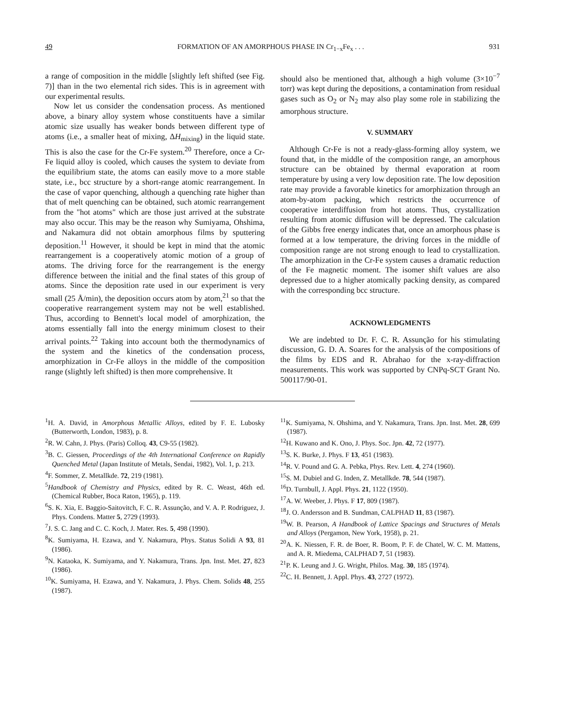49 FORMATION OF AN AMORPHOUS PHASE IN Cr<sub>1−x</sub>Fe<sub>x</sub> . . . 931
a range of composition in the middle [slightly left shifted (see Fig. 7)] than in the two elemental rich sides. This is in agreement with our experimental results.
Now let us consider the condensation process. As mentioned above, a binary alloy system whose constituents have a similar atomic size usually has weaker bonds between different type of atoms (i.e., a smaller heat of mixing, ΔH<sub>mixing</sub>) in the liquid state. This is also the case for the Cr-Fe system.<sup>20</sup> Therefore, once a Cr-Fe liquid alloy is cooled, which causes the system to deviate from the equilibrium state, the atoms can easily move to a more stable state, i.e., bcc structure by a short-range atomic rearrangement. In the case of vapor quenching, although a quenching rate higher than that of melt quenching can be obtained, such atomic rearrangement from the "hot atoms" which are those just arrived at the substrate may also occur. This may be the reason why Sumiyama, Ohshima, and Nakamura did not obtain amorphous films by sputtering deposition.<sup>11</sup> However, it should be kept in mind that the atomic rearrangement is a cooperatively atomic motion of a group of atoms. The driving force for the rearrangement is the energy difference between the initial and the final states of this group of atoms. Since the deposition rate used in our experiment is very small (25 Å/min), the deposition occurs atom by atom,<sup>21</sup> so that the cooperative rearrangement system may not be well established. Thus, according to Bennett's local model of amorphization, the atoms essentially fall into the energy minimum closest to their arrival points.<sup>22</sup> Taking into account both the thermodynamics of the system and the kinetics of the condensation process, amorphization in Cr-Fe alloys in the middle of the composition range (slightly left shifted) is then more comprehensive. It
should also be mentioned that, although a high volume (3×10<sup>−7</sup> torr) was kept during the depositions, a contamination from residual gases such as O<sub>2</sub> or N<sub>2</sub> may also play some role in stabilizing the amorphous structure.
V. SUMMARY
Although Cr-Fe is not a ready-glass-forming alloy system, we found that, in the middle of the composition range, an amorphous structure can be obtained by thermal evaporation at room temperature by using a very low deposition rate. The low deposition rate may provide a favorable kinetics for amorphization through an atom-by-atom packing, which restricts the occurrence of cooperative interdiffusion from hot atoms. Thus, crystallization resulting from atomic diffusion will be depressed. The calculation of the Gibbs free energy indicates that, once an amorphous phase is formed at a low temperature, the driving forces in the middle of composition range are not strong enough to lead to crystallization. The amorphization in the Cr-Fe system causes a dramatic reduction of the Fe magnetic moment. The isomer shift values are also depressed due to a higher atomically packing density, as compared with the corresponding bcc structure.
ACKNOWLEDGMENTS
We are indebted to Dr. F. C. R. Assunção for his stimulating discussion, G. D. A. Soares for the analysis of the compositions of the films by EDS and R. Abrahao for the x-ray-diffraction measurements. This work was supported by CNPq-SCT Grant No. 500117/90-01.
<sup>1</sup>H. A. David, in Amorphous Metallic Alloys, edited by F. E. Lubosky (Butterworth, London, 1983), p. 8.
<sup>2</sup> R. W. Cahn, J. Phys. (Paris) Colloq. 43, C9-55 (1982).
<sup>3</sup> B. C. Giessen, Proceedings of the 4th International Conference on Rapidly Quenched Metal (Japan Institute of Metals, Sendai, 1982), Vol. 1, p. 213.
<sup>4</sup> F. Sommer, Z. Metallkde. 72, 219 (1981).
<sup>5</sup> Handbook of Chemistry and Physics, edited by R. C. Weast, 46th ed. (Chemical Rubber, Boca Raton, 1965), p. 119.
<sup>6</sup> S. K. Xia, E. Baggio-Saitovitch, F. C. R. Assunção, and V. A. P. Rodriguez, J. Phys. Condens. Matter 5, 2729 (1993).
<sup>7</sup> J. S. C. Jang and C. C. Koch, J. Mater. Res. 5, 498 (1990).
<sup>8</sup> K. Sumiyama, H. Ezawa, and Y. Nakamura, Phys. Status Solidi A 93, 81 (1986).
<sup>9</sup>N. Kataoka, K. Sumiyama, and Y. Nakamura, Trans. Jpn. Inst. Met. 27, 823 (1986).
<sup>10</sup> K. Sumiyama, H. Ezawa, and Y. Nakamura, J. Phys. Chem. Solids 48, 255 (1987).
<sup>11</sup> K. Sumiyama, N. Ohshima, and Y. Nakamura, Trans. Jpn. Inst. Met. 28, 699 (1987).
<sup>12</sup>H. Kuwano and K. Ono, J. Phys. Soc. Jpn. 42, 72 (1977).
<sup>13</sup> S. K. Burke, J. Phys. F 13, 451 (1983).
<sup>14</sup> R. V. Pound and G. A. Pebka, Phys. Rev. Lett. 4, 274 (1960).
<sup>15</sup> S. M. Dubiel and G. Inden, Z. Metallkde. 78, 544 (1987).
<sup>16</sup> D. Turnbull, J. Appl. Phys. 21, 1122 (1950).
<sup>17</sup> A. W. Weeber, J. Phys. F 17, 809 (1987).
<sup>18</sup> J. O. Andersson and B. Sundman, CALPHAD 11, 83 (1987).
<sup>19</sup> W. B. Pearson, A Handbook of Lattice Spacings and Structures of Metals and Alloys (Pergamon, New York, 1958), p. 21.
<sup>20</sup> A. K. Niessen, F. R. de Boer, R. Boom, P. F. de Chatel, W. C. M. Mattens, and A. R. Miedema, CALPHAD 7, 51 (1983).
<sup>21</sup>P. K. Leung and J. G. Wright, Philos. Mag. 30, 185 (1974).
<sup>22</sup>C. H. Bennett, J. Appl. Phys. 43, 2727 (1972).